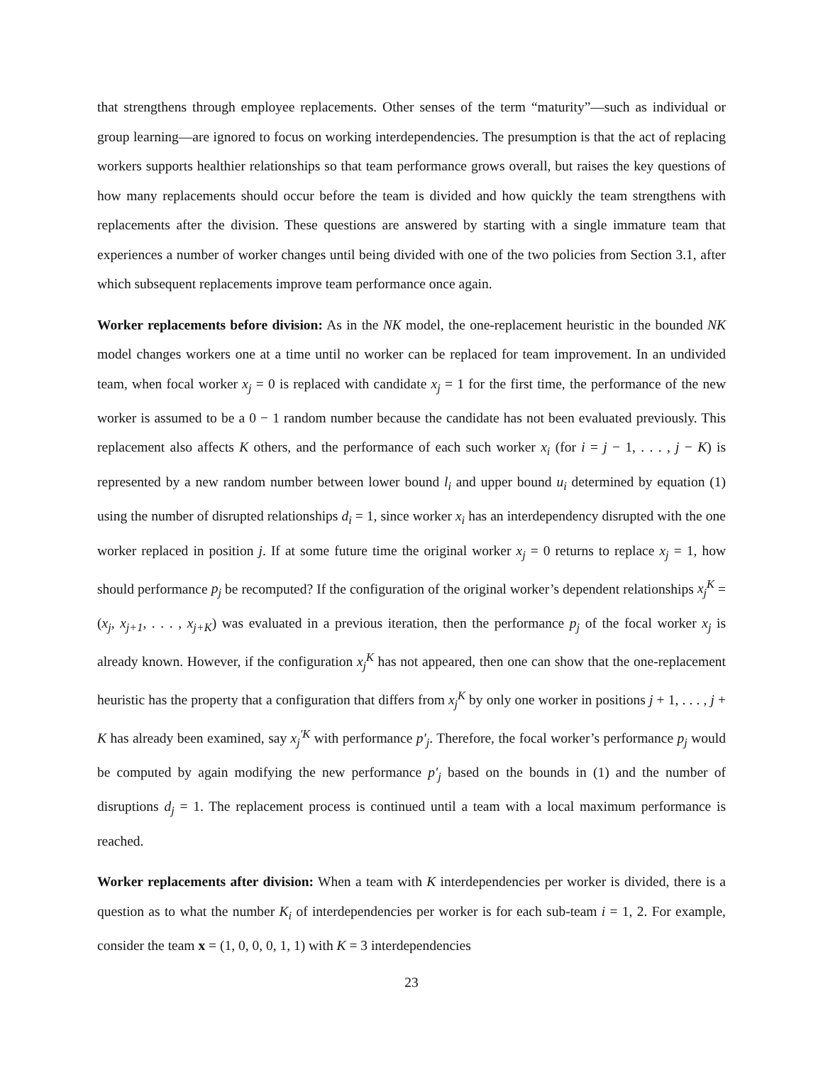that strengthens through employee replacements. Other senses of the term “maturity”—such as individual or group learning—are ignored to focus on working interdependencies. The presumption is that the act of replacing workers supports healthier relationships so that team performance grows overall, but raises the key questions of how many replacements should occur before the team is divided and how quickly the team strengthens with replacements after the division. These questions are answered by starting with a single immature team that experiences a number of worker changes until being divided with one of the two policies from Section 3.1, after which subsequent replacements improve team performance once again.
Worker replacements before division: As in the NK model, the one-replacement heuristic in the bounded NK model changes workers one at a time until no worker can be replaced for team improvement. In an undivided team, when focal worker x<sub>j</sub> = 0 is replaced with candidate x<sub>j</sub> = 1 for the first time, the performance of the new worker is assumed to be a 0 − 1 random number because the candidate has not been evaluated previously. This replacement also affects K others, and the performance of each such worker x<sub>i</sub> (for i = j − 1, . . . , j − K) is represented by a new random number between lower bound l<sub>i</sub> and upper bound u<sub>i</sub> determined by equation (1) using the number of disrupted relationships d<sub>i</sub> = 1, since worker x<sub>i</sub> has an interdependency disrupted with the one worker replaced in position j. If at some future time the original worker x<sub>j</sub> = 0 returns to replace x<sub>j</sub> = 1, how should performance p<sub>j</sub> be recomputed? If the configuration of the original worker’s dependent relationships x<sub>j</sub><sup>K</sup> = (x<sub>j</sub>, x<sub>j+1</sub>, . . . , x<sub>j+K</sub>) was evaluated in a previous iteration, then the performance p<sub>j</sub> of the focal worker x<sub>j</sub> is already known. However, if the configuration x<sub>j</sub><sup>K</sup> has not appeared, then one can show that the one-replacement heuristic has the property that a configuration that differs from x<sub>j</sub><sup>K</sup> by only one worker in positions j + 1, . . . , j + K has already been examined, say x<sub>j</sub><sup>′K</sup> with performance p′<sub>j</sub>. Therefore, the focal worker’s performance p<sub>j</sub> would be computed by again modifying the new performance p′<sub>j</sub> based on the bounds in (1) and the number of disruptions d<sub>j</sub> = 1. The replacement process is continued until a team with a local maximum performance is reached.
Worker replacements after division: When a team with K interdependencies per worker is divided, there is a question as to what the number K<sub>i</sub> of interdependencies per worker is for each sub-team i = 1, 2. For example, consider the team x = (1, 0, 0, 0, 1, 1) with K = 3 interdependencies
23